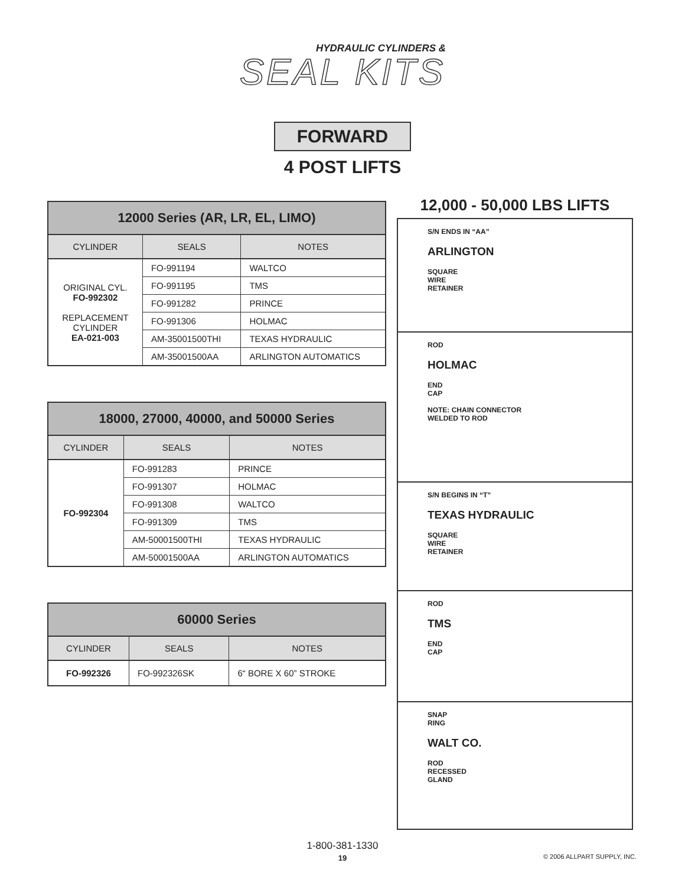HYDRAULIC CYLINDERS &
SEAL KITS
FORWARD
4 POST LIFTS
| 12000 Series (AR, LR, EL, LIMO) | | |
| --- | --- | --- |
| CYLINDER | SEALS | NOTES |
| ORIGINAL CYL. FO-992302 REPLACEMENT CYLINDER EA-021-003 | FO-991194 | WALTCO |
| | FO-991195 | TMS |
| | FO-991282 | PRINCE |
| | FO-991306 | HOLMAC |
| | AM-35001500THI | TEXAS HYDRAULIC |
| | AM-35001500AA | ARLINGTON AUTOMATICS |
| 18000, 27000, 40000, and 50000 Series | | |
| --- | --- | --- |
| CYLINDER | SEALS | NOTES |
| FO-992304 | FO-991283 | PRINCE |
| | FO-991307 | HOLMAC |
| | FO-991308 | WALTCO |
| | FO-991309 | TMS |
| | AM-50001500THI | TEXAS HYDRAULIC |
| | AM-50001500AA | ARLINGTON AUTOMATICS |
| 60000 Series | | |
| --- | --- | --- |
| CYLINDER | SEALS | NOTES |
| FO-992326 | FO-992326SK | 6“ BORE X 60” STROKE |
12,000 - 50,000 LBS LIFTS
S/N ENDS IN “AA”
ARLINGTON
SQUARE
WIRE
RETAINER
ROD
HOLMAC
END
CAP
NOTE: CHAIN CONNECTOR
WELDED TO ROD
S/N BEGINS IN “T”
TEXAS HYDRAULIC
SQUARE
WIRE
RETAINER
ROD
TMS
END
CAP
SNAP
RING
WALT CO.
ROD
RECESSED
GLAND
1-800-381-1330
19
© 2006 ALLPART SUPPLY, INC.